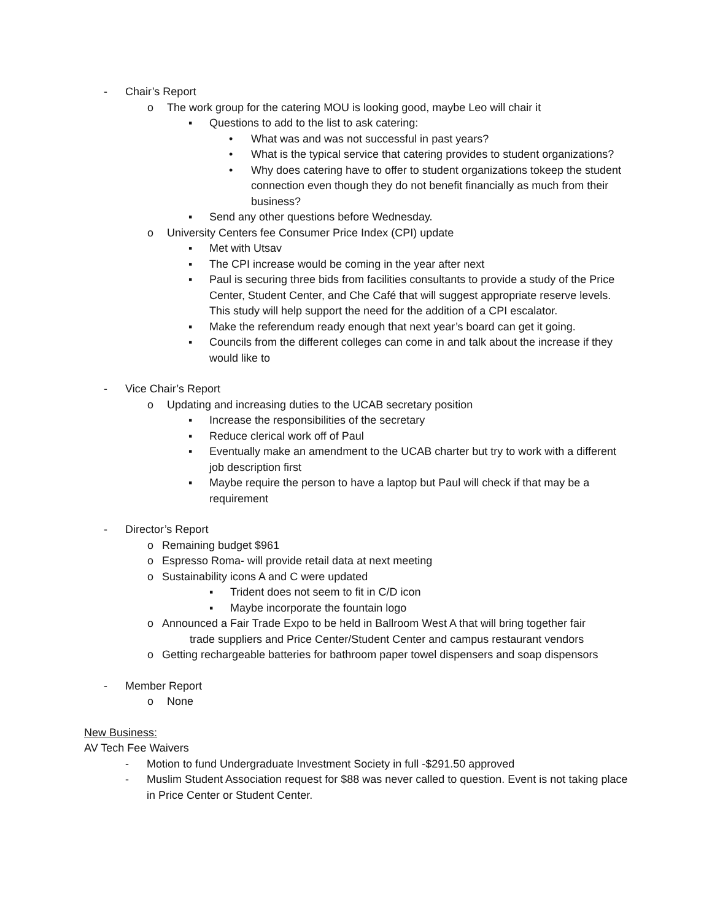- Chair’s Report
o The work group for the catering MOU is looking good, maybe Leo will chair it
▪ Questions to add to the list to ask catering:
• What was and was not successful in past years?
• What is the typical service that catering provides to student organizations?
• Why does catering have to offer to student organizations tokeep the student connection even though they do not benefit financially as much from their business?
▪ Send any other questions before Wednesday.
o University Centers fee Consumer Price Index (CPI) update
▪ Met with Utsav
▪ The CPI increase would be coming in the year after next
▪ Paul is securing three bids from facilities consultants to provide a study of the Price Center, Student Center, and Che Café that will suggest appropriate reserve levels. This study will help support the need for the addition of a CPI escalator.
▪ Make the referendum ready enough that next year’s board can get it going.
▪ Councils from the different colleges can come in and talk about the increase if they would like to
- Vice Chair’s Report
o Updating and increasing duties to the UCAB secretary position
▪ Increase the responsibilities of the secretary
▪ Reduce clerical work off of Paul
▪ Eventually make an amendment to the UCAB charter but try to work with a different job description first
▪ Maybe require the person to have a laptop but Paul will check if that may be a requirement
- Director’s Report
o Remaining budget $961
o Espresso Roma- will provide retail data at next meeting
o Sustainability icons A and C were updated
▪ Trident does not seem to fit in C/D icon
▪ Maybe incorporate the fountain logo
o Announced a Fair Trade Expo to be held in Ballroom West A that will bring together fair
trade suppliers and Price Center/Student Center and campus restaurant vendors
o Getting rechargeable batteries for bathroom paper towel dispensers and soap dispensors
- Member Report
o None
New Business:
AV Tech Fee Waivers
- Motion to fund Undergraduate Investment Society in full -$291.50 approved
- Muslim Student Association request for $88 was never called to question. Event is not taking place in Price Center or Student Center.